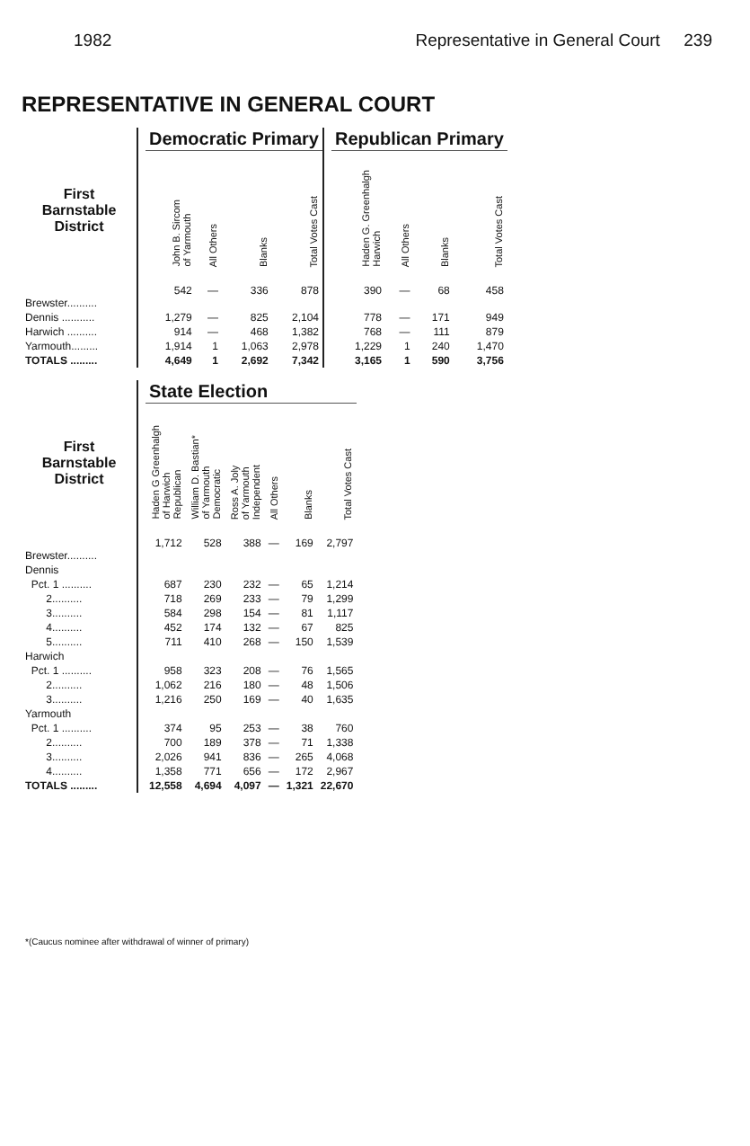1982 Representative in General Court 239
REPRESENTATIVE IN GENERAL COURT
| | | Democratic Primary | | | | | Republican Primary | | | |
| --- | --- | --- | --- | --- | --- | --- | --- | --- | --- | --- |
| First Barnstable District | | John B. Sircom of Yarmouth | All Others | Blanks | Total Votes Cast | | Haden G. Greenhalgh Harwich | All Others | Blanks | Total Votes Cast |
| Brewster.......... | | 542 | — | 336 | 878 | | 390 | — | 68 | 458 |
| Dennis ........... | | 1,279 | — | 825 | 2,104 | | 778 | — | 171 | 949 |
| Harwich .......... | | 914 | — | 468 | 1,382 | | 768 | — | 111 | 879 |
| Yarmouth......... | | 1,914 | 1 | 1,063 | 2,978 | | 1,229 | 1 | 240 | 1,470 |
| TOTALS ......... | | 4,649 | 1 | 2,692 | 7,342 | | 3,165 | 1 | 590 | 3,756 |
| | | State Election | | | | | |
| --- | --- | --- | --- | --- | --- | --- | --- |
| First Barnstable District | | Haden G Greenhalgh of Harwich Republican | William D. Bastian* of Yarmouth Democratic | Ross A. Joly of Yarmouth Independent | All Others | Blanks | Total Votes Cast |
| Brewster.......... | | 1,712 | 528 | 388 | — | 169 | 2,797 |
| Dennis | | | | | | | |
| Pct. 1 .......... | | 687 | 230 | 232 | — | 65 | 1,214 |
| 2.......... | | 718 | 269 | 233 | — | 79 | 1,299 |
| 3.......... | | 584 | 298 | 154 | — | 81 | 1,117 |
| 4.......... | | 452 | 174 | 132 | — | 67 | 825 |
| 5.......... | | 711 | 410 | 268 | — | 150 | 1,539 |
| Harwich | | | | | | | |
| Pct. 1 .......... | | 958 | 323 | 208 | — | 76 | 1,565 |
| 2.......... | | 1,062 | 216 | 180 | — | 48 | 1,506 |
| 3.......... | | 1,216 | 250 | 169 | — | 40 | 1,635 |
| Yarmouth | | | | | | | |
| Pct. 1 .......... | | 374 | 95 | 253 | — | 38 | 760 |
| 2.......... | | 700 | 189 | 378 | — | 71 | 1,338 |
| 3.......... | | 2,026 | 941 | 836 | — | 265 | 4,068 |
| 4.......... | | 1,358 | 771 | 656 | — | 172 | 2,967 |
| TOTALS ......... | | 12,558 | 4,694 | 4,097 | — | 1,321 | 22,670 |
*(Caucus nominee after withdrawal of winner of primary)